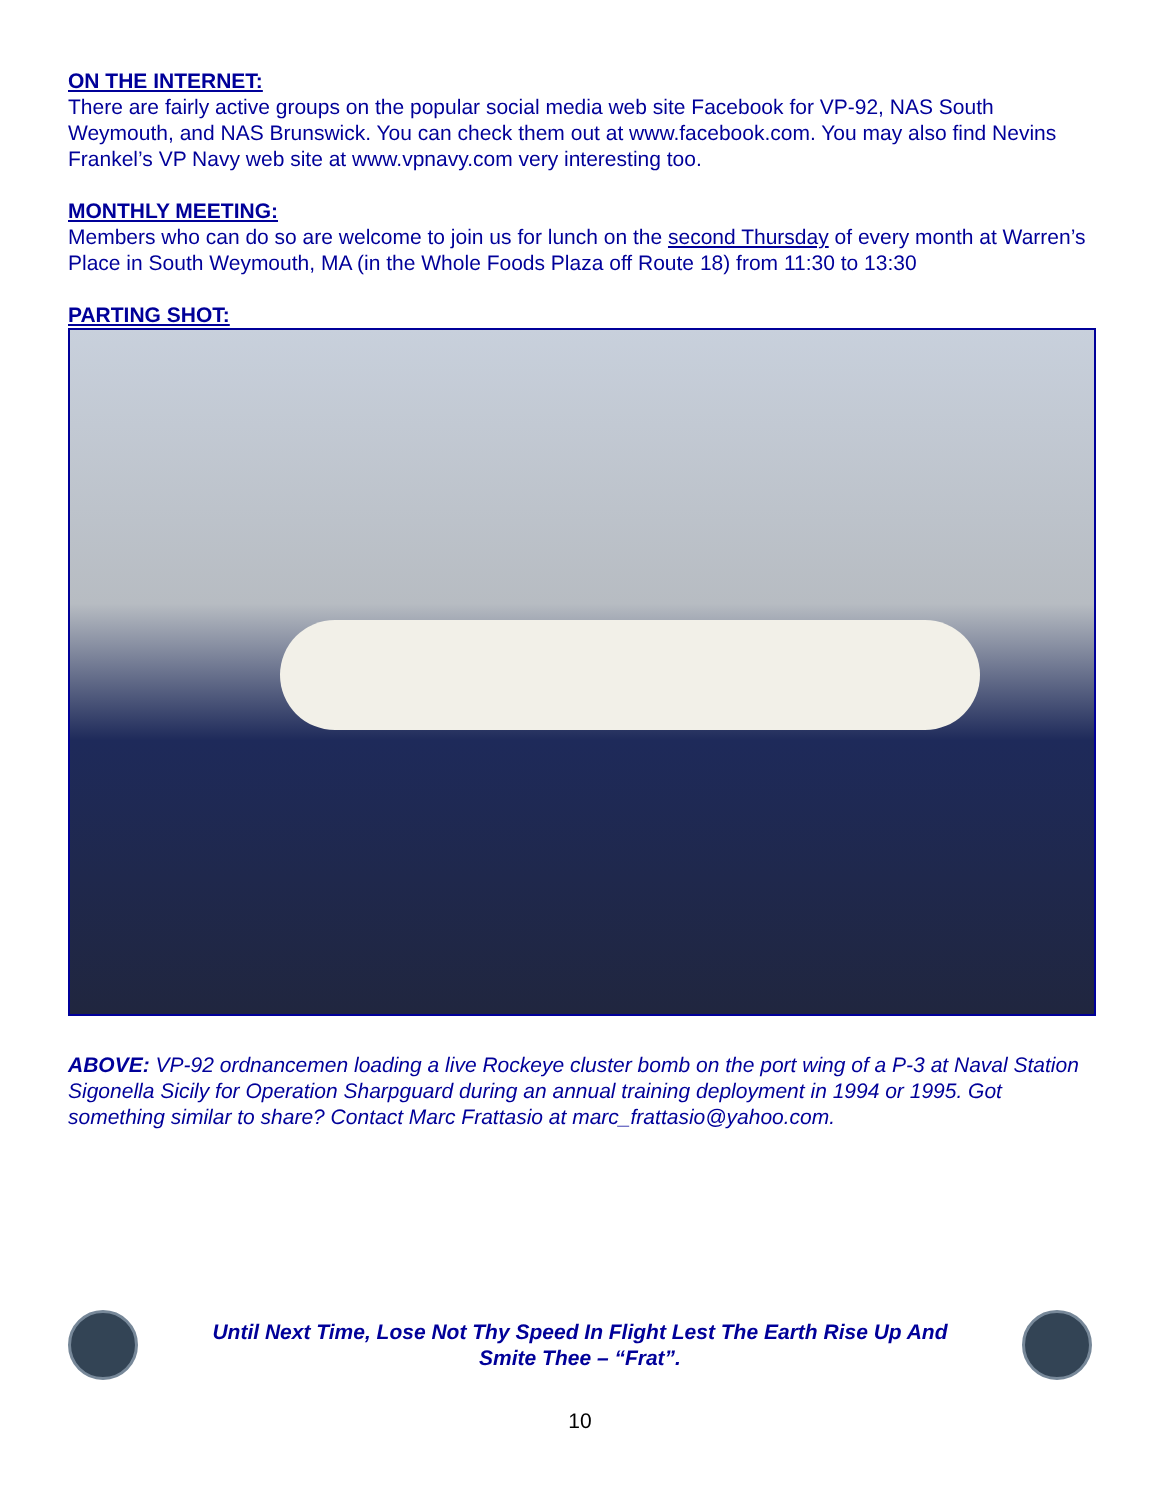ON THE INTERNET:
There are fairly active groups on the popular social media web site Facebook for VP-92, NAS South Weymouth, and NAS Brunswick. You can check them out at www.facebook.com. You may also find Nevins Frankel’s VP Navy web site at www.vpnavy.com very interesting too.
MONTHLY MEETING:
Members who can do so are welcome to join us for lunch on the second Thursday of every month at Warren’s Place in South Weymouth, MA (in the Whole Foods Plaza off Route 18) from 11:30 to 13:30
PARTING SHOT:
ABOVE: VP-92 ordnancemen loading a live Rockeye cluster bomb on the port wing of a P-3 at Naval Station Sigonella Sicily for Operation Sharpguard during an annual training deployment in 1994 or 1995. Got something similar to share? Contact Marc Frattasio at marc_frattasio@yahoo.com.
Until Next Time, Lose Not Thy Speed In Flight Lest The Earth Rise Up And
Smite Thee – “Frat”.
10